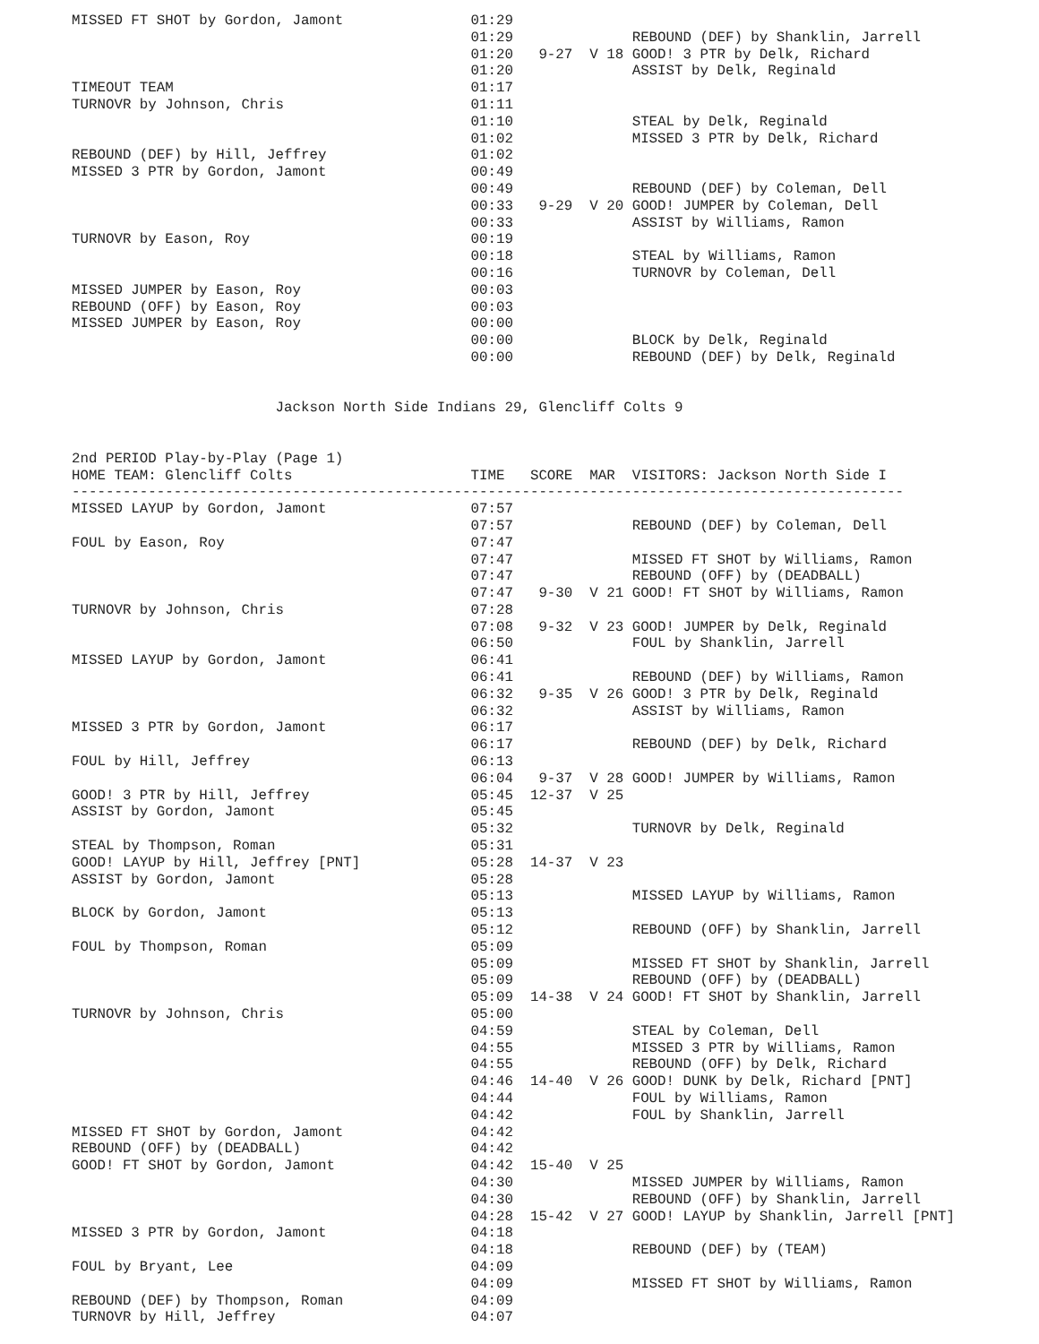MISSED FT SHOT by Gordon, Jamont               01:29
                                               01:29              REBOUND (DEF) by Shanklin, Jarrell
                                               01:20   9-27  V 18 GOOD! 3 PTR by Delk, Richard
                                               01:20              ASSIST by Delk, Reginald
TIMEOUT TEAM                                   01:17
TURNOVR by Johnson, Chris                      01:11
                                               01:10              STEAL by Delk, Reginald
                                               01:02              MISSED 3 PTR by Delk, Richard
REBOUND (DEF) by Hill, Jeffrey                 01:02
MISSED 3 PTR by Gordon, Jamont                 00:49
                                               00:49              REBOUND (DEF) by Coleman, Dell
                                               00:33   9-29  V 20 GOOD! JUMPER by Coleman, Dell
                                               00:33              ASSIST by Williams, Ramon
TURNOVR by Eason, Roy                          00:19
                                               00:18              STEAL by Williams, Ramon
                                               00:16              TURNOVR by Coleman, Dell
MISSED JUMPER by Eason, Roy                    00:03
REBOUND (OFF) by Eason, Roy                    00:03
MISSED JUMPER by Eason, Roy                    00:00
                                               00:00              BLOCK by Delk, Reginald
                                               00:00              REBOUND (DEF) by Delk, Reginald


                        Jackson North Side Indians 29, Glencliff Colts 9


2nd PERIOD Play-by-Play (Page 1)
HOME TEAM: Glencliff Colts                     TIME   SCORE  MAR  VISITORS: Jackson North Side I
--------------------------------------------------------------------------------------------------
MISSED LAYUP by Gordon, Jamont                 07:57
                                               07:57              REBOUND (DEF) by Coleman, Dell
FOUL by Eason, Roy                             07:47
                                               07:47              MISSED FT SHOT by Williams, Ramon
                                               07:47              REBOUND (OFF) by (DEADBALL)
                                               07:47   9-30  V 21 GOOD! FT SHOT by Williams, Ramon
TURNOVR by Johnson, Chris                      07:28
                                               07:08   9-32  V 23 GOOD! JUMPER by Delk, Reginald
                                               06:50              FOUL by Shanklin, Jarrell
MISSED LAYUP by Gordon, Jamont                 06:41
                                               06:41              REBOUND (DEF) by Williams, Ramon
                                               06:32   9-35  V 26 GOOD! 3 PTR by Delk, Reginald
                                               06:32              ASSIST by Williams, Ramon
MISSED 3 PTR by Gordon, Jamont                 06:17
                                               06:17              REBOUND (DEF) by Delk, Richard
FOUL by Hill, Jeffrey                          06:13
                                               06:04   9-37  V 28 GOOD! JUMPER by Williams, Ramon
GOOD! 3 PTR by Hill, Jeffrey                   05:45  12-37  V 25
ASSIST by Gordon, Jamont                       05:45
                                               05:32              TURNOVR by Delk, Reginald
STEAL by Thompson, Roman                       05:31
GOOD! LAYUP by Hill, Jeffrey [PNT]             05:28  14-37  V 23
ASSIST by Gordon, Jamont                       05:28
                                               05:13              MISSED LAYUP by Williams, Ramon
BLOCK by Gordon, Jamont                        05:13
                                               05:12              REBOUND (OFF) by Shanklin, Jarrell
FOUL by Thompson, Roman                        05:09
                                               05:09              MISSED FT SHOT by Shanklin, Jarrell
                                               05:09              REBOUND (OFF) by (DEADBALL)
                                               05:09  14-38  V 24 GOOD! FT SHOT by Shanklin, Jarrell
TURNOVR by Johnson, Chris                      05:00
                                               04:59              STEAL by Coleman, Dell
                                               04:55              MISSED 3 PTR by Williams, Ramon
                                               04:55              REBOUND (OFF) by Delk, Richard
                                               04:46  14-40  V 26 GOOD! DUNK by Delk, Richard [PNT]
                                               04:44              FOUL by Williams, Ramon
                                               04:42              FOUL by Shanklin, Jarrell
MISSED FT SHOT by Gordon, Jamont               04:42
REBOUND (OFF) by (DEADBALL)                    04:42
GOOD! FT SHOT by Gordon, Jamont                04:42  15-40  V 25
                                               04:30              MISSED JUMPER by Williams, Ramon
                                               04:30              REBOUND (OFF) by Shanklin, Jarrell
                                               04:28  15-42  V 27 GOOD! LAYUP by Shanklin, Jarrell [PNT]
MISSED 3 PTR by Gordon, Jamont                 04:18
                                               04:18              REBOUND (DEF) by (TEAM)
FOUL by Bryant, Lee                            04:09
                                               04:09              MISSED FT SHOT by Williams, Ramon
REBOUND (DEF) by Thompson, Roman               04:09
TURNOVR by Hill, Jeffrey                       04:07